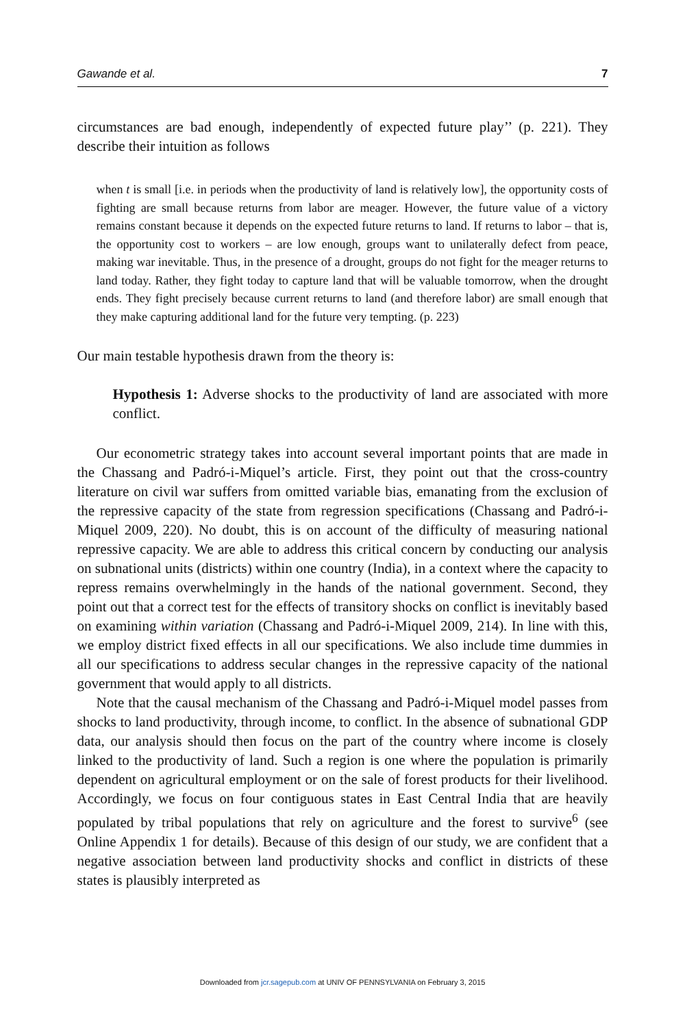Gawande et al. 7
circumstances are bad enough, independently of expected future play’’ (p. 221). They describe their intuition as follows
when t is small [i.e. in periods when the productivity of land is relatively low], the opportunity costs of fighting are small because returns from labor are meager. However, the future value of a victory remains constant because it depends on the expected future returns to land. If returns to labor – that is, the opportunity cost to workers – are low enough, groups want to unilaterally defect from peace, making war inevitable. Thus, in the presence of a drought, groups do not fight for the meager returns to land today. Rather, they fight today to capture land that will be valuable tomorrow, when the drought ends. They fight precisely because current returns to land (and therefore labor) are small enough that they make capturing additional land for the future very tempting. (p. 223)
Our main testable hypothesis drawn from the theory is:
Hypothesis 1: Adverse shocks to the productivity of land are associated with more conflict.
Our econometric strategy takes into account several important points that are made in the Chassang and Padró-i-Miquel’s article. First, they point out that the cross-country literature on civil war suffers from omitted variable bias, emanating from the exclusion of the repressive capacity of the state from regression specifications (Chassang and Padró-i-Miquel 2009, 220). No doubt, this is on account of the difficulty of measuring national repressive capacity. We are able to address this critical concern by conducting our analysis on subnational units (districts) within one country (India), in a context where the capacity to repress remains overwhelmingly in the hands of the national government. Second, they point out that a correct test for the effects of transitory shocks on conflict is inevitably based on examining within variation (Chassang and Padró-i-Miquel 2009, 214). In line with this, we employ district fixed effects in all our specifications. We also include time dummies in all our specifications to address secular changes in the repressive capacity of the national government that would apply to all districts.
Note that the causal mechanism of the Chassang and Padró-i-Miquel model passes from shocks to land productivity, through income, to conflict. In the absence of subnational GDP data, our analysis should then focus on the part of the country where income is closely linked to the productivity of land. Such a region is one where the population is primarily dependent on agricultural employment or on the sale of forest products for their livelihood. Accordingly, we focus on four contiguous states in East Central India that are heavily populated by tribal populations that rely on agriculture and the forest to survive<sup>6</sup> (see Online Appendix 1 for details). Because of this design of our study, we are confident that a negative association between land productivity shocks and conflict in districts of these states is plausibly interpreted as
Downloaded from jcr.sagepub.com at UNIV OF PENNSYLVANIA on February 3, 2015